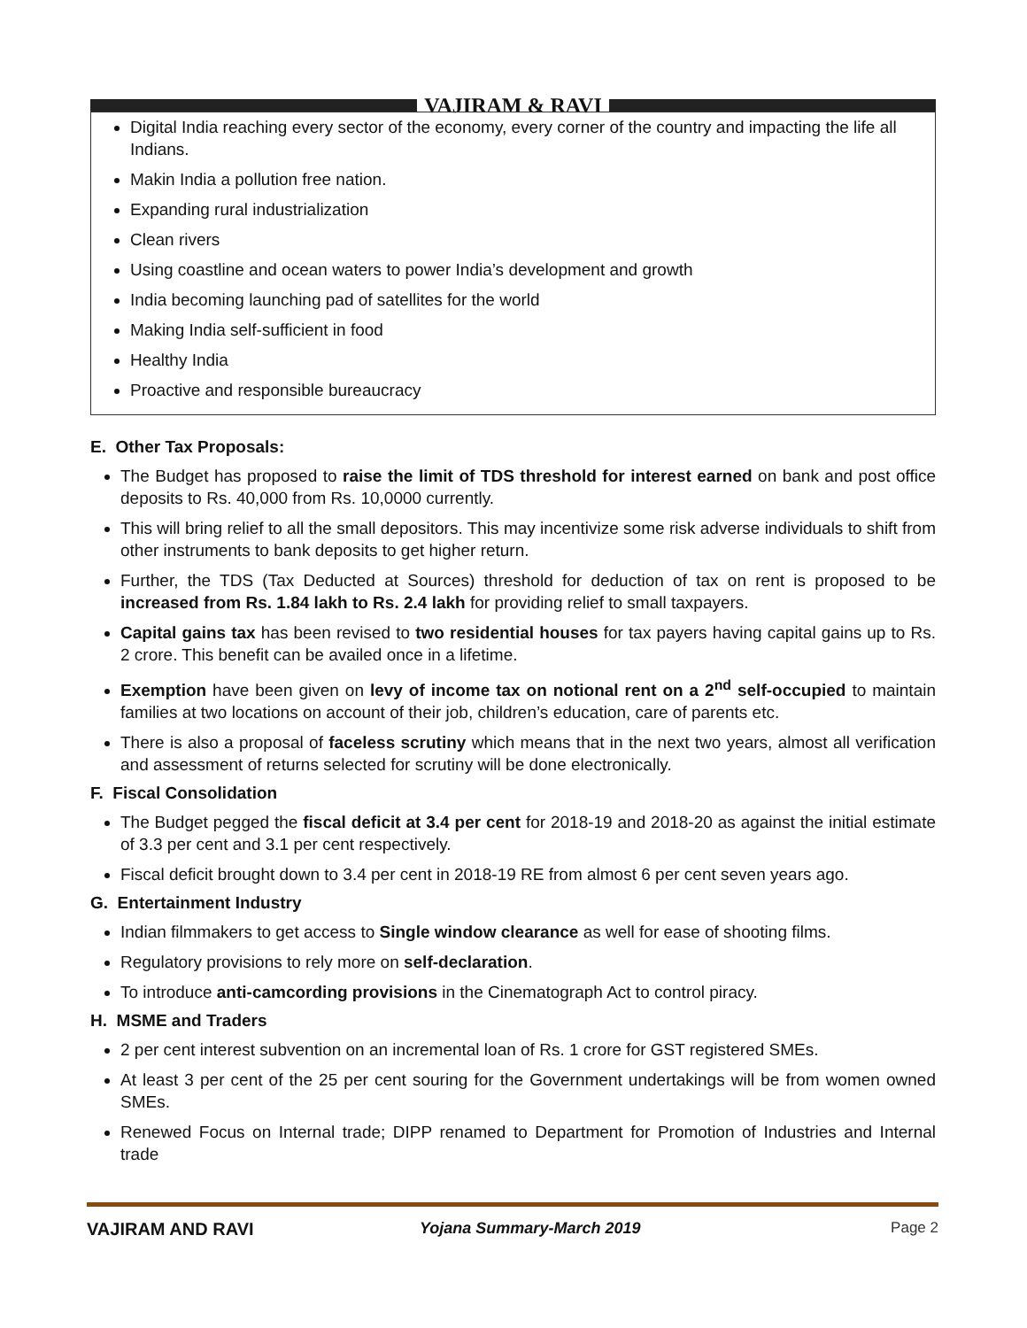VAJIRAM & RAVI
Digital India reaching every sector of the economy, every corner of the country and impacting the life all Indians.
Makin India a pollution free nation.
Expanding rural industrialization
Clean rivers
Using coastline and ocean waters to power India’s development and growth
India becoming launching pad of satellites for the world
Making India self-sufficient in food
Healthy India
Proactive and responsible bureaucracy
E. Other Tax Proposals:
The Budget has proposed to raise the limit of TDS threshold for interest earned on bank and post office deposits to Rs. 40,000 from Rs. 10,0000 currently.
This will bring relief to all the small depositors. This may incentivize some risk adverse individuals to shift from other instruments to bank deposits to get higher return.
Further, the TDS (Tax Deducted at Sources) threshold for deduction of tax on rent is proposed to be increased from Rs. 1.84 lakh to Rs. 2.4 lakh for providing relief to small taxpayers.
Capital gains tax has been revised to two residential houses for tax payers having capital gains up to Rs. 2 crore. This benefit can be availed once in a lifetime.
Exemption have been given on levy of income tax on notional rent on a 2<sup>nd</sup> self-occupied to maintain families at two locations on account of their job, children’s education, care of parents etc.
There is also a proposal of faceless scrutiny which means that in the next two years, almost all verification and assessment of returns selected for scrutiny will be done electronically.
F. Fiscal Consolidation
The Budget pegged the fiscal deficit at 3.4 per cent for 2018-19 and 2018-20 as against the initial estimate of 3.3 per cent and 3.1 per cent respectively.
Fiscal deficit brought down to 3.4 per cent in 2018-19 RE from almost 6 per cent seven years ago.
G. Entertainment Industry
Indian filmmakers to get access to Single window clearance as well for ease of shooting films.
Regulatory provisions to rely more on self-declaration.
To introduce anti-camcording provisions in the Cinematograph Act to control piracy.
H. MSME and Traders
2 per cent interest subvention on an incremental loan of Rs. 1 crore for GST registered SMEs.
At least 3 per cent of the 25 per cent souring for the Government undertakings will be from women owned SMEs.
Renewed Focus on Internal trade; DIPP renamed to Department for Promotion of Industries and Internal trade
VAJIRAM AND RAVI Yojana Summary-March 2019 Page 2